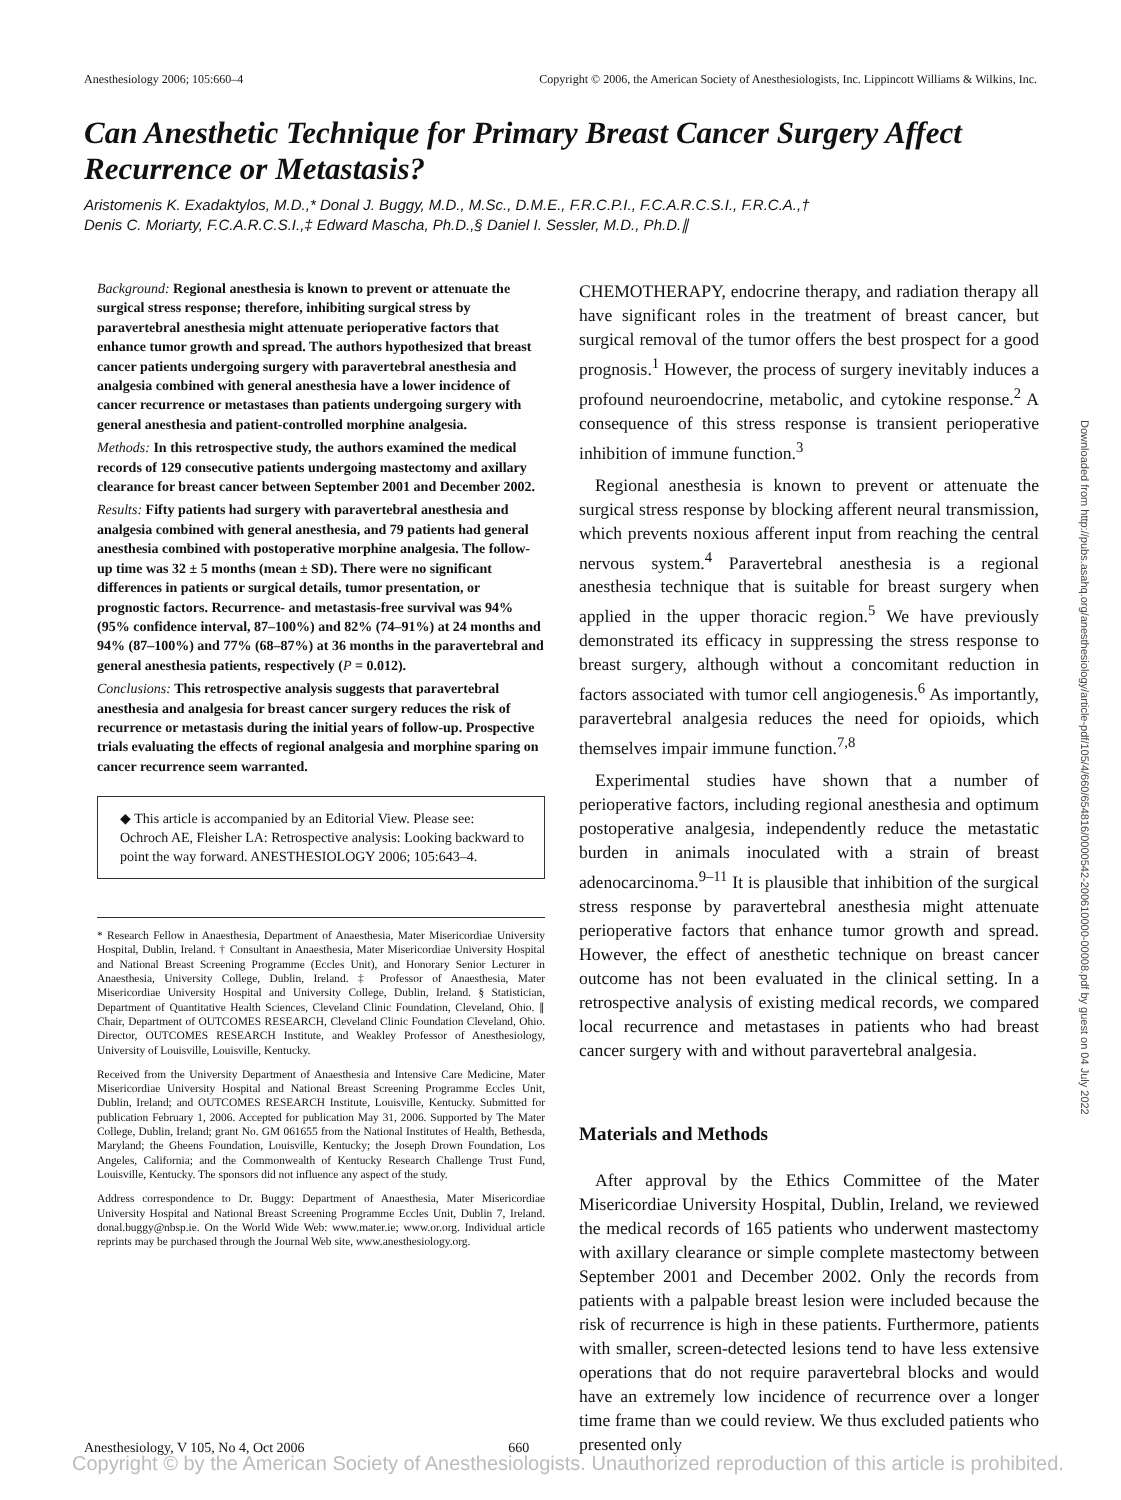Anesthesiology 2006; 105:660–4 Copyright © 2006, the American Society of Anesthesiologists, Inc. Lippincott Williams & Wilkins, Inc.
Can Anesthetic Technique for Primary Breast Cancer Surgery Affect Recurrence or Metastasis?
Aristomenis K. Exadaktylos, M.D.,* Donal J. Buggy, M.D., M.Sc., D.M.E., F.R.C.P.I., F.C.A.R.C.S.I., F.R.C.A.,†
Denis C. Moriarty, F.C.A.R.C.S.I.,‡ Edward Mascha, Ph.D.,§ Daniel I. Sessler, M.D., Ph.D.∥
Background: Regional anesthesia is known to prevent or attenuate the surgical stress response; therefore, inhibiting surgical stress by paravertebral anesthesia might attenuate perioperative factors that enhance tumor growth and spread. The authors hypothesized that breast cancer patients undergoing surgery with paravertebral anesthesia and analgesia combined with general anesthesia have a lower incidence of cancer recurrence or metastases than patients undergoing surgery with general anesthesia and patient-controlled morphine analgesia.
Methods: In this retrospective study, the authors examined the medical records of 129 consecutive patients undergoing mastectomy and axillary clearance for breast cancer between September 2001 and December 2002.
Results: Fifty patients had surgery with paravertebral anesthesia and analgesia combined with general anesthesia, and 79 patients had general anesthesia combined with postoperative morphine analgesia. The follow-up time was 32 ± 5 months (mean ± SD). There were no significant differences in patients or surgical details, tumor presentation, or prognostic factors. Recurrence- and metastasis-free survival was 94% (95% confidence interval, 87–100%) and 82% (74–91%) at 24 months and 94% (87–100%) and 77% (68–87%) at 36 months in the paravertebral and general anesthesia patients, respectively (P = 0.012).
Conclusions: This retrospective analysis suggests that paravertebral anesthesia and analgesia for breast cancer surgery reduces the risk of recurrence or metastasis during the initial years of follow-up. Prospective trials evaluating the effects of regional analgesia and morphine sparing on cancer recurrence seem warranted.
◆ This article is accompanied by an Editorial View. Please see: Ochroch AE, Fleisher LA: Retrospective analysis: Looking backward to point the way forward. ANESTHESIOLOGY 2006; 105:643–4.
* Research Fellow in Anaesthesia, Department of Anaesthesia, Mater Misericordiae University Hospital, Dublin, Ireland. † Consultant in Anaesthesia, Mater Misericordiae University Hospital and National Breast Screening Programme (Eccles Unit), and Honorary Senior Lecturer in Anaesthesia, University College, Dublin, Ireland. ‡ Professor of Anaesthesia, Mater Misericordiae University Hospital and University College, Dublin, Ireland. § Statistician, Department of Quantitative Health Sciences, Cleveland Clinic Foundation, Cleveland, Ohio. ∥ Chair, Department of OUTCOMES RESEARCH, Cleveland Clinic Foundation Cleveland, Ohio. Director, OUTCOMES RESEARCH Institute, and Weakley Professor of Anesthesiology, University of Louisville, Louisville, Kentucky.
Received from the University Department of Anaesthesia and Intensive Care Medicine, Mater Misericordiae University Hospital and National Breast Screening Programme Eccles Unit, Dublin, Ireland; and OUTCOMES RESEARCH Institute, Louisville, Kentucky. Submitted for publication February 1, 2006. Accepted for publication May 31, 2006. Supported by The Mater College, Dublin, Ireland; grant No. GM 061655 from the National Institutes of Health, Bethesda, Maryland; the Gheens Foundation, Louisville, Kentucky; the Joseph Drown Foundation, Los Angeles, California; and the Commonwealth of Kentucky Research Challenge Trust Fund, Louisville, Kentucky. The sponsors did not influence any aspect of the study.
Address correspondence to Dr. Buggy: Department of Anaesthesia, Mater Misericordiae University Hospital and National Breast Screening Programme Eccles Unit, Dublin 7, Ireland. donal.buggy@nbsp.ie. On the World Wide Web: www.mater.ie; www.or.org. Individual article reprints may be purchased through the Journal Web site, www.anesthesiology.org.
CHEMOTHERAPY, endocrine therapy, and radiation therapy all have significant roles in the treatment of breast cancer, but surgical removal of the tumor offers the best prospect for a good prognosis.<sup>1</sup> However, the process of surgery inevitably induces a profound neuroendocrine, metabolic, and cytokine response.<sup>2</sup> A consequence of this stress response is transient perioperative inhibition of immune function.<sup>3</sup>
Regional anesthesia is known to prevent or attenuate the surgical stress response by blocking afferent neural transmission, which prevents noxious afferent input from reaching the central nervous system.<sup>4</sup> Paravertebral anesthesia is a regional anesthesia technique that is suitable for breast surgery when applied in the upper thoracic region.<sup>5</sup> We have previously demonstrated its efficacy in suppressing the stress response to breast surgery, although without a concomitant reduction in factors associated with tumor cell angiogenesis.<sup>6</sup> As importantly, paravertebral analgesia reduces the need for opioids, which themselves impair immune function.<sup>7,8</sup>
Experimental studies have shown that a number of perioperative factors, including regional anesthesia and optimum postoperative analgesia, independently reduce the metastatic burden in animals inoculated with a strain of breast adenocarcinoma.<sup>9–11</sup> It is plausible that inhibition of the surgical stress response by paravertebral anesthesia might attenuate perioperative factors that enhance tumor growth and spread. However, the effect of anesthetic technique on breast cancer outcome has not been evaluated in the clinical setting. In a retrospective analysis of existing medical records, we compared local recurrence and metastases in patients who had breast cancer surgery with and without paravertebral analgesia.
Materials and Methods
After approval by the Ethics Committee of the Mater Misericordiae University Hospital, Dublin, Ireland, we reviewed the medical records of 165 patients who underwent mastectomy with axillary clearance or simple complete mastectomy between September 2001 and December 2002. Only the records from patients with a palpable breast lesion were included because the risk of recurrence is high in these patients. Furthermore, patients with smaller, screen-detected lesions tend to have less extensive operations that do not require paravertebral blocks and would have an extremely low incidence of recurrence over a longer time frame than we could review. We thus excluded patients who presented only
Downloaded from http://pubs.asahq.org/anesthesiology/article-pdf/105/4/660/654816/0000542-200610000-00008.pdf by guest on 04 July 2022
Anesthesiology, V 105, No 4, Oct 2006 660
Copyright © by the American Society of Anesthesiologists. Unauthorized reproduction of this article is prohibited.